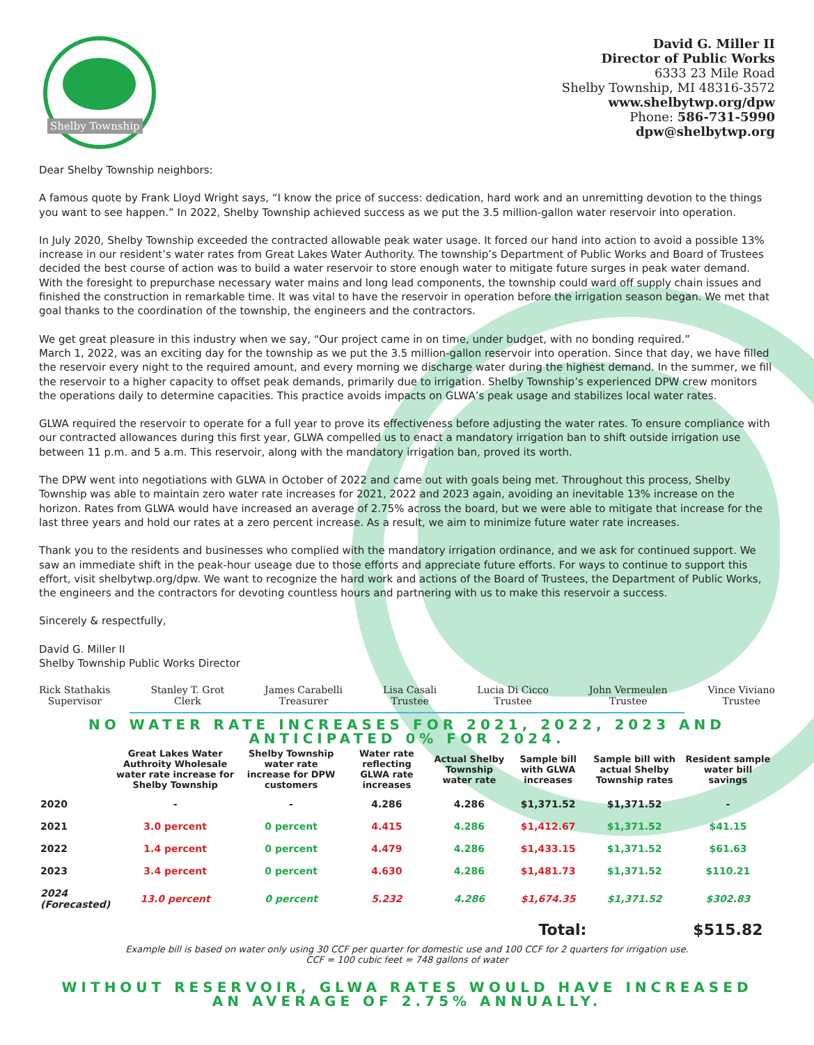Shelby Township
David G. Miller II
Director of Public Works
6333 23 Mile Road
Shelby Township, MI 48316-3572
www.shelbytwp.org/dpw
Phone: 586-731-5990
dpw@shelbytwp.org
Dear Shelby Township neighbors:
A famous quote by Frank Lloyd Wright says, “I know the price of success: dedication, hard work and an unremitting devotion to the things you want to see happen.” In 2022, Shelby Township achieved success as we put the 3.5 million-gallon water reservoir into operation.
In July 2020, Shelby Township exceeded the contracted allowable peak water usage. It forced our hand into action to avoid a possible 13% increase in our resident’s water rates from Great Lakes Water Authority. The township’s Department of Public Works and Board of Trustees decided the best course of action was to build a water reservoir to store enough water to mitigate future surges in peak water demand. With the foresight to prepurchase necessary water mains and long lead components, the township could ward off supply chain issues and finished the construction in remarkable time. It was vital to have the reservoir in operation before the irrigation season began. We met that goal thanks to the coordination of the township, the engineers and the contractors.
We get great pleasure in this industry when we say, “Our project came in on time, under budget, with no bonding required.”
March 1, 2022, was an exciting day for the township as we put the 3.5 million-gallon reservoir into operation. Since that day, we have filled the reservoir every night to the required amount, and every morning we discharge water during the highest demand. In the summer, we fill the reservoir to a higher capacity to offset peak demands, primarily due to irrigation. Shelby Township’s experienced DPW crew monitors the operations daily to determine capacities. This practice avoids impacts on GLWA’s peak usage and stabilizes local water rates.
GLWA required the reservoir to operate for a full year to prove its effectiveness before adjusting the water rates. To ensure compliance with our contracted allowances during this first year, GLWA compelled us to enact a mandatory irrigation ban to shift outside irrigation use between 11 p.m. and 5 a.m. This reservoir, along with the mandatory irrigation ban, proved its worth.
The DPW went into negotiations with GLWA in October of 2022 and came out with goals being met. Throughout this process, Shelby Township was able to maintain zero water rate increases for 2021, 2022 and 2023 again, avoiding an inevitable 13% increase on the horizon. Rates from GLWA would have increased an average of 2.75% across the board, but we were able to mitigate that increase for the last three years and hold our rates at a zero percent increase. As a result, we aim to minimize future water rate increases.
Thank you to the residents and businesses who complied with the mandatory irrigation ordinance, and we ask for continued support. We saw an immediate shift in the peak-hour useage due to those efforts and appreciate future efforts. For ways to continue to support this effort, visit shelbytwp.org/dpw. We want to recognize the hard work and actions of the Board of Trustees, the Department of Public Works, the engineers and the contractors for devoting countless hours and partnering with us to make this reservoir a success.
Sincerely & respectfully,
David G. Miller II
Shelby Township Public Works Director
Rick Stathakis
Supervisor
Stanley T. Grot
Clerk
James Carabelli
Treasurer
Lisa Casali
Trustee
Lucia Di Cicco
Trustee
John Vermeulen
Trustee
Vince Viviano
Trustee
NO WATER RATE INCREASES FOR 2021, 2022, 2023 AND
ANTICIPATED 0% FOR 2024.
| | Great Lakes Water Authroity Wholesale water rate increase for Shelby Township | Shelby Township water rate increase for DPW customers | Water rate reflecting GLWA rate increases | Actual Shelby Township water rate | Sample bill with GLWA increases | Sample bill with actual Shelby Township rates | Resident sample water bill savings |
| --- | --- | --- | --- | --- | --- | --- | --- |
| 2020 | - | - | 4.286 | 4.286 | $1,371.52 | $1,371.52 | - |
| 2021 | 3.0 percent | 0 percent | 4.415 | 4.286 | $1,412.67 | $1,371.52 | $41.15 |
| 2022 | 1.4 percent | 0 percent | 4.479 | 4.286 | $1,433.15 | $1,371.52 | $61.63 |
| 2023 | 3.4 percent | 0 percent | 4.630 | 4.286 | $1,481.73 | $1,371.52 | $110.21 |
| 2024 (Forecasted) | 13.0 percent | 0 percent | 5.232 | 4.286 | $1,674.35 | $1,371.52 | $302.83 |
| Total: | | | | | | | $515.82 |
Example bill is based on water only using 30 CCF per quarter for domestic use and 100 CCF for 2 quarters for irrigation use.
CCF = 100 cubic feet = 748 gallons of water
WITHOUT RESERVOIR, GLWA RATES WOULD HAVE INCREASED
AN AVERAGE OF 2.75% ANNUALLY.